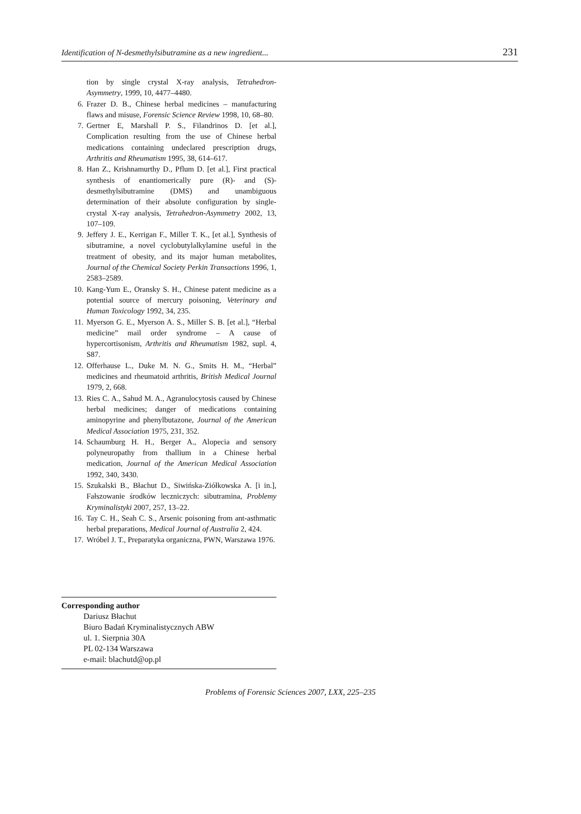Identification of N-desmethylsibutramine as a new ingredient... 231
tion by single crystal X-ray analysis, Tetrahedron-Asymmetry, 1999, 10, 4477–4480.
6. Frazer D. B., Chinese herbal medicines – manufacturing flaws and misuse, Forensic Science Review 1998, 10, 68–80.
7. Gertner E, Marshall P. S., Filandrinos D. [et al.], Complication resulting from the use of Chinese herbal medications containing undeclared prescription drugs, Arthritis and Rheumatism 1995, 38, 614–617.
8. Han Z., Krishnamurthy D., Pflum D. [et al.], First practical synthesis of enantiomerically pure (R)- and (S)-desmethylsibutramine (DMS) and unambiguous determination of their absolute configuration by single-crystal X-ray analysis, Tetrahedron-Asymmetry 2002, 13, 107–109.
9. Jeffery J. E., Kerrigan F., Miller T. K., [et al.], Synthesis of sibutramine, a novel cyclobutylalkylamine useful in the treatment of obesity, and its major human metabolites, Journal of the Chemical Society Perkin Transactions 1996, 1, 2583–2589.
10. Kang-Yum E., Oransky S. H., Chinese patent medicine as a potential source of mercury poisoning, Veterinary and Human Toxicology 1992, 34, 235.
11. Myerson G. E., Myerson A. S., Miller S. B. [et al.], “Herbal medicine” mail order syndrome – A cause of hypercortisonism, Arthritis and Rheumatism 1982, supl. 4, S87.
12. Offerhause L., Duke M. N. G., Smits H. M., “Herbal” medicines and rheumatoid arthritis, British Medical Journal 1979, 2, 668.
13. Ries C. A., Sahud M. A., Agranulocytosis caused by Chinese herbal medicines; danger of medications containing aminopyrine and phenylbutazone, Journal of the American Medical Association 1975, 231, 352.
14. Schaumburg H. H., Berger A., Alopecia and sensory polyneuropathy from thallium in a Chinese herbal medication, Journal of the American Medical Association 1992, 340, 3430.
15. Szukalski B., Błachut D., Siwińska-Ziółkowska A. [i in.], Fałszowanie środków leczniczych: sibutramina, Problemy Kryminalistyki 2007, 257, 13–22.
16. Tay C. H., Seah C. S., Arsenic poisoning from ant-asthmatic herbal preparations, Medical Journal of Australia 2, 424.
17. Wróbel J. T., Preparatyka organiczna, PWN, Warszawa 1976.
Corresponding author
Dariusz Błachut
Biuro Badań Kryminalistycznych ABW
ul. 1. Sierpnia 30A
PL 02-134 Warszawa
e-mail: blachutd@op.pl
Problems of Forensic Sciences 2007, LXX, 225–235